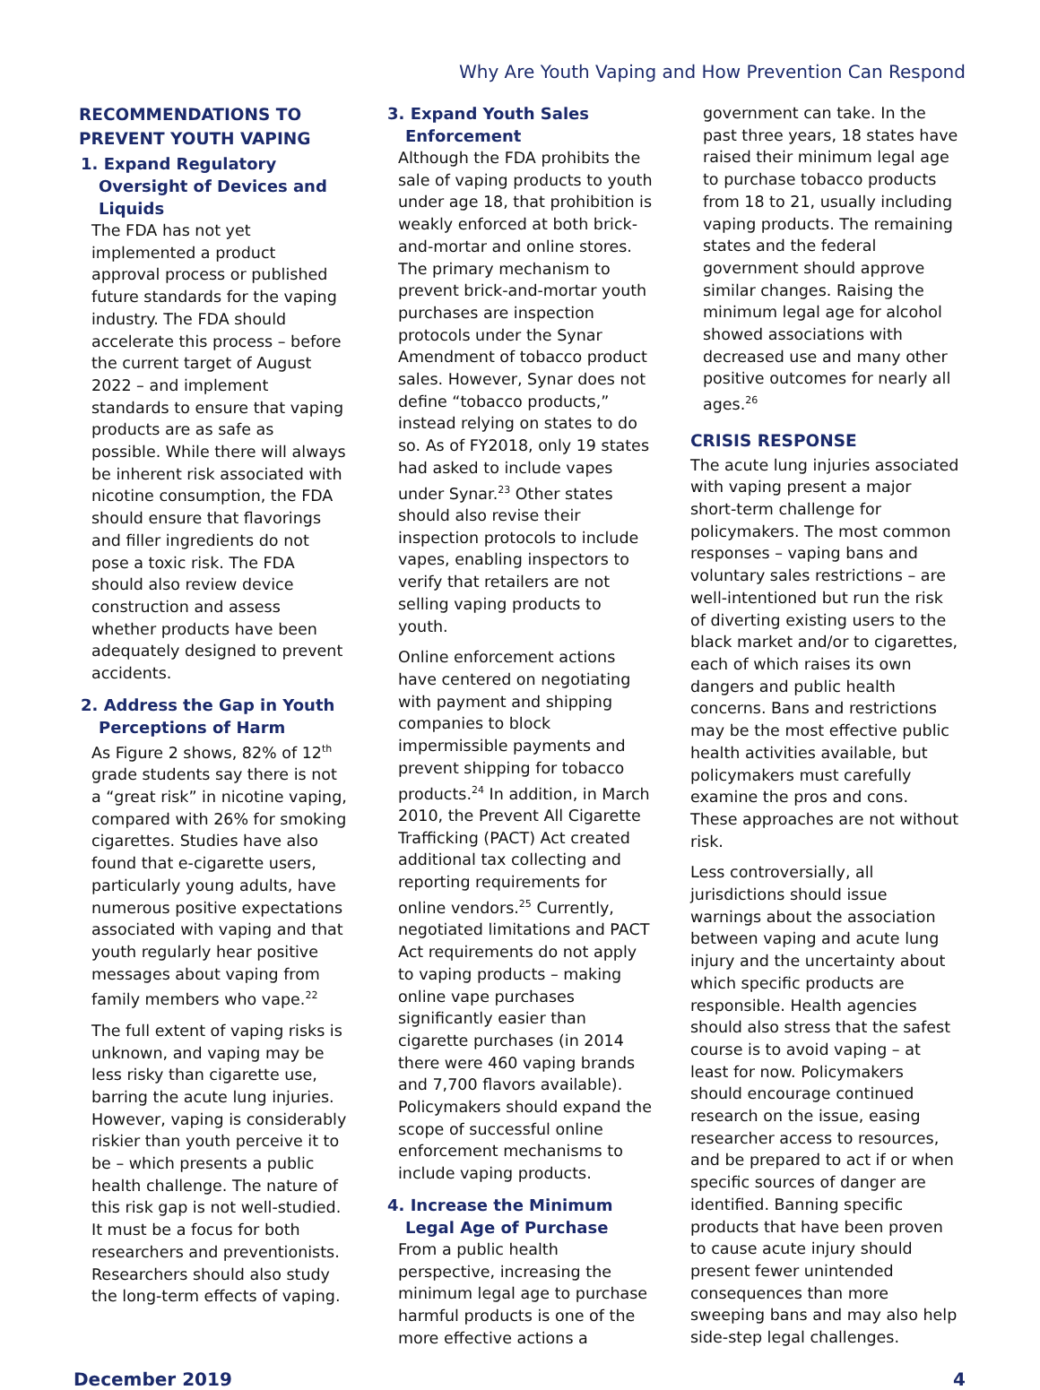Why Are Youth Vaping and How Prevention Can Respond
RECOMMENDATIONS TO PREVENT YOUTH VAPING
1. Expand Regulatory Oversight of Devices and Liquids
The FDA has not yet implemented a product approval process or published future standards for the vaping industry. The FDA should accelerate this process – before the current target of August 2022 – and implement standards to ensure that vaping products are as safe as possible. While there will always be inherent risk associated with nicotine consumption, the FDA should ensure that flavorings and filler ingredients do not pose a toxic risk. The FDA should also review device construction and assess whether products have been adequately designed to prevent accidents.
2. Address the Gap in Youth Perceptions of Harm
As Figure 2 shows, 82% of 12<sup>th</sup> grade students say there is not a “great risk” in nicotine vaping, compared with 26% for smoking cigarettes. Studies have also found that e-cigarette users, particularly young adults, have numerous positive expectations associated with vaping and that youth regularly hear positive messages about vaping from family members who vape.<sup>22</sup>
The full extent of vaping risks is unknown, and vaping may be less risky than cigarette use, barring the acute lung injuries. However, vaping is considerably riskier than youth perceive it to be – which presents a public health challenge. The nature of this risk gap is not well-studied. It must be a focus for both researchers and preventionists. Researchers should also study the long-term effects of vaping.
3. Expand Youth Sales Enforcement
Although the FDA prohibits the sale of vaping products to youth under age 18, that prohibition is weakly enforced at both brick-and-mortar and online stores. The primary mechanism to prevent brick-and-mortar youth purchases are inspection protocols under the Synar Amendment of tobacco product sales. However, Synar does not define “tobacco products,” instead relying on states to do so. As of FY2018, only 19 states had asked to include vapes under Synar.<sup>23</sup> Other states should also revise their inspection protocols to include vapes, enabling inspectors to verify that retailers are not selling vaping products to youth.
Online enforcement actions have centered on negotiating with payment and shipping companies to block impermissible payments and prevent shipping for tobacco products.<sup>24</sup> In addition, in March 2010, the Prevent All Cigarette Trafficking (PACT) Act created additional tax collecting and reporting requirements for online vendors.<sup>25</sup> Currently, negotiated limitations and PACT Act requirements do not apply to vaping products – making online vape purchases significantly easier than cigarette purchases (in 2014 there were 460 vaping brands and 7,700 flavors available). Policymakers should expand the scope of successful online enforcement mechanisms to include vaping products.
4. Increase the Minimum Legal Age of Purchase
From a public health perspective, increasing the minimum legal age to purchase harmful products is one of the more effective actions a
government can take. In the past three years, 18 states have raised their minimum legal age to purchase tobacco products from 18 to 21, usually including vaping products. The remaining states and the federal government should approve similar changes. Raising the minimum legal age for alcohol showed associations with decreased use and many other positive outcomes for nearly all ages.<sup>26</sup>
CRISIS RESPONSE
The acute lung injuries associated with vaping present a major short-term challenge for policymakers. The most common responses – vaping bans and voluntary sales restrictions – are well-intentioned but run the risk of diverting existing users to the black market and/or to cigarettes, each of which raises its own dangers and public health concerns. Bans and restrictions may be the most effective public health activities available, but policymakers must carefully examine the pros and cons. These approaches are not without risk.
Less controversially, all jurisdictions should issue warnings about the association between vaping and acute lung injury and the uncertainty about which specific products are responsible. Health agencies should also stress that the safest course is to avoid vaping – at least for now. Policymakers should encourage continued research on the issue, easing researcher access to resources, and be prepared to act if or when specific sources of danger are identified. Banning specific products that have been proven to cause acute injury should present fewer unintended consequences than more sweeping bans and may also help side-step legal challenges.
December 2019 4